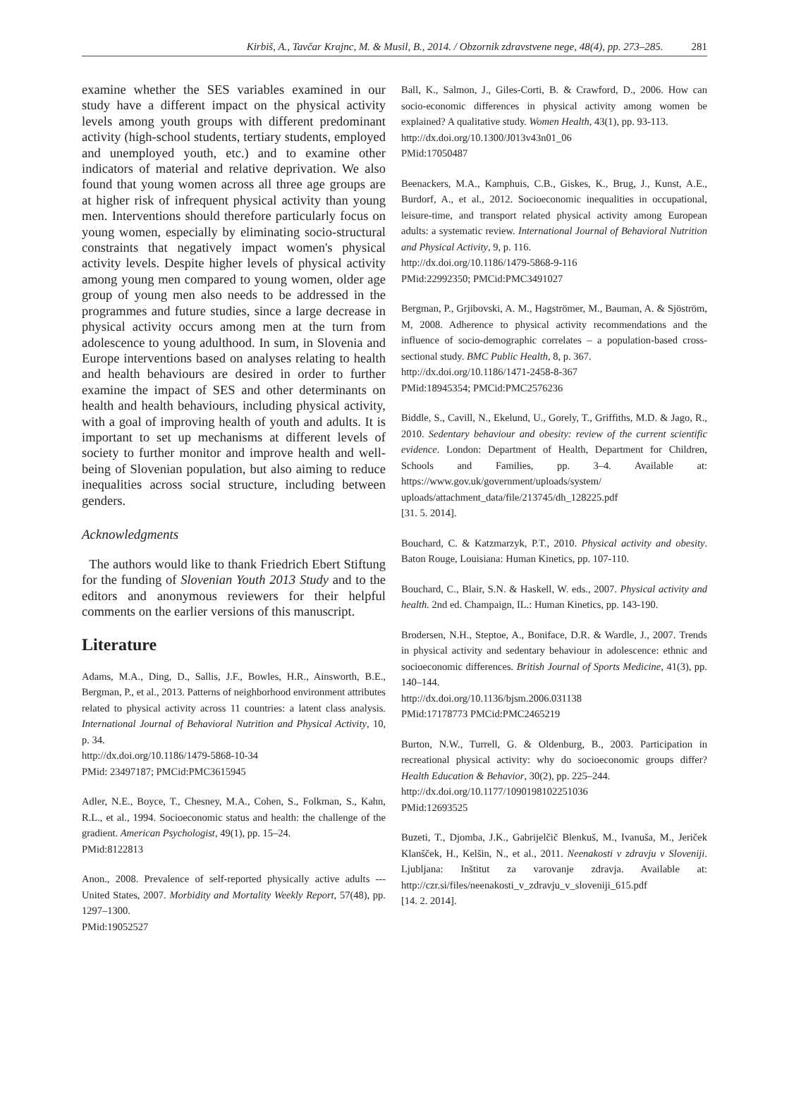Kirbiš, A., Tavčar Krajnc, M. & Musil, B., 2014. / Obzornik zdravstvene nege, 48(4), pp. 273–285. 281
examine whether the SES variables examined in our study have a different impact on the physical activity levels among youth groups with different predominant activity (high-school students, tertiary students, employed and unemployed youth, etc.) and to examine other indicators of material and relative deprivation. We also found that young women across all three age groups are at higher risk of infrequent physical activity than young men. Interventions should therefore particularly focus on young women, especially by eliminating socio-structural constraints that negatively impact women's physical activity levels. Despite higher levels of physical activity among young men compared to young women, older age group of young men also needs to be addressed in the programmes and future studies, since a large decrease in physical activity occurs among men at the turn from adolescence to young adulthood. In sum, in Slovenia and Europe interventions based on analyses relating to health and health behaviours are desired in order to further examine the impact of SES and other determinants on health and health behaviours, including physical activity, with a goal of improving health of youth and adults. It is important to set up mechanisms at different levels of society to further monitor and improve health and well-being of Slovenian population, but also aiming to reduce inequalities across social structure, including between genders.
Acknowledgments
The authors would like to thank Friedrich Ebert Stiftung for the funding of Slovenian Youth 2013 Study and to the editors and anonymous reviewers for their helpful comments on the earlier versions of this manuscript.
Literature
Adams, M.A., Ding, D., Sallis, J.F., Bowles, H.R., Ainsworth, B.E., Bergman, P., et al., 2013. Patterns of neighborhood environment attributes related to physical activity across 11 countries: a latent class analysis. International Journal of Behavioral Nutrition and Physical Activity, 10, p. 34.
http://dx.doi.org/10.1186/1479-5868-10-34
PMid: 23497187; PMCid:PMC3615945
Adler, N.E., Boyce, T., Chesney, M.A., Cohen, S., Folkman, S., Kahn, R.L., et al., 1994. Socioeconomic status and health: the challenge of the gradient. American Psychologist, 49(1), pp. 15–24.
PMid:8122813
Anon., 2008. Prevalence of self-reported physically active adults --- United States, 2007. Morbidity and Mortality Weekly Report, 57(48), pp. 1297–1300.
PMid:19052527
Ball, K., Salmon, J., Giles-Corti, B. & Crawford, D., 2006. How can socio-economic differences in physical activity among women be explained? A qualitative study. Women Health, 43(1), pp. 93-113.
http://dx.doi.org/10.1300/J013v43n01_06
PMid:17050487
Beenackers, M.A., Kamphuis, C.B., Giskes, K., Brug, J., Kunst, A.E., Burdorf, A., et al., 2012. Socioeconomic inequalities in occupational, leisure-time, and transport related physical activity among European adults: a systematic review. International Journal of Behavioral Nutrition and Physical Activity, 9, p. 116.
http://dx.doi.org/10.1186/1479-5868-9-116
PMid:22992350; PMCid:PMC3491027
Bergman, P., Grjibovski, A. M., Hagströmer, M., Bauman, A. & Sjöström, M, 2008. Adherence to physical activity recommendations and the influence of socio-demographic correlates – a population-based cross-sectional study. BMC Public Health, 8, p. 367.
http://dx.doi.org/10.1186/1471-2458-8-367
PMid:18945354; PMCid:PMC2576236
Biddle, S., Cavill, N., Ekelund, U., Gorely, T., Griffiths, M.D. & Jago, R., 2010. Sedentary behaviour and obesity: review of the current scientific evidence. London: Department of Health, Department for Children, Schools and Families, pp. 3–4. Available at: https://www.gov.uk/government/uploads/system/ uploads/attachment_data/file/213745/dh_128225.pdf
[31. 5. 2014].
Bouchard, C. & Katzmarzyk, P.T., 2010. Physical activity and obesity. Baton Rouge, Louisiana: Human Kinetics, pp. 107-110.
Bouchard, C., Blair, S.N. & Haskell, W. eds., 2007. Physical activity and health. 2nd ed. Champaign, IL.: Human Kinetics, pp. 143-190.
Brodersen, N.H., Steptoe, A., Boniface, D.R. & Wardle, J., 2007. Trends in physical activity and sedentary behaviour in adolescence: ethnic and socioeconomic differences. British Journal of Sports Medicine, 41(3), pp. 140–144.
http://dx.doi.org/10.1136/bjsm.2006.031138
PMid:17178773 PMCid:PMC2465219
Burton, N.W., Turrell, G. & Oldenburg, B., 2003. Participation in recreational physical activity: why do socioeconomic groups differ? Health Education & Behavior, 30(2), pp. 225–244.
http://dx.doi.org/10.1177/1090198102251036
PMid:12693525
Buzeti, T., Djomba, J.K., Gabrijelčič Blenkuš, M., Ivanuša, M., Jeriček Klanšček, H., Kelšin, N., et al., 2011. Neenakosti v zdravju v Sloveniji. Ljubljana: Inštitut za varovanje zdravja. Available at: http://czr.si/files/neenakosti_v_zdravju_v_sloveniji_615.pdf
[14. 2. 2014].